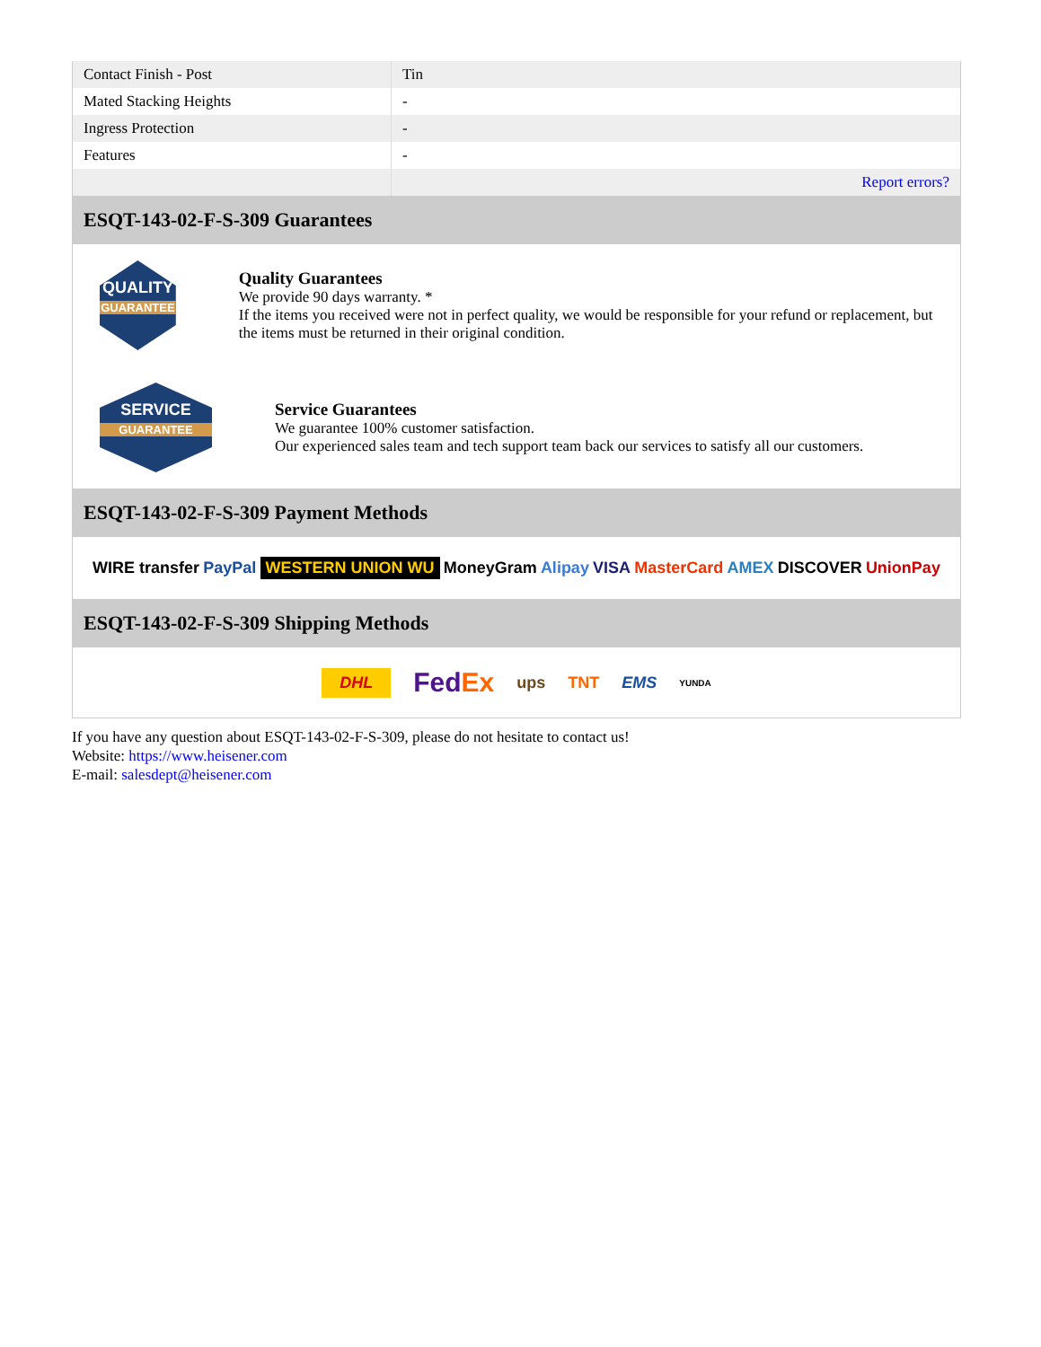| Contact Finish - Post | Tin |
| Mated Stacking Heights | - |
| Ingress Protection | - |
| Features | - |
| | Report errors? |
ESQT-143-02-F-S-309 Guarantees
QUALITY
GUARANTEE
Quality Guarantees
We provide 90 days warranty. *
If the items you received were not in perfect quality, we would be responsible for your refund or replacement, but the items must be returned in their original condition.
SERVICE
GUARANTEE
Service Guarantees
We guarantee 100% customer satisfaction.
Our experienced sales team and tech support team back our services to satisfy all our customers.
ESQT-143-02-F-S-309 Payment Methods
WIRE transfer PayPal WESTERN UNION WU MoneyGram Alipay VISA MasterCard AMEX DISCOVER UnionPay
ESQT-143-02-F-S-309 Shipping Methods
DHL FedEx ups TNT EMS YUNDA
If you have any question about ESQT-143-02-F-S-309, please do not hesitate to contact us!
Website: https://www.heisener.com
E-mail: salesdept@heisener.com